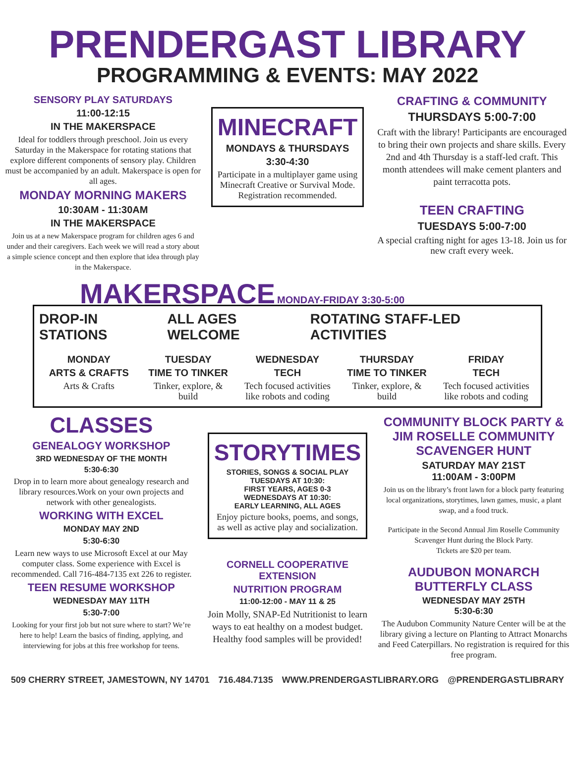PRENDERGAST LIBRARY
PROGRAMMING & EVENTS: MAY 2022
SENSORY PLAY SATURDAYS
11:00-12:15
IN THE MAKERSPACE
Ideal for toddlers through preschool. Join us every Saturday in the Makerspace for rotating stations that explore different components of sensory play. Children must be accompanied by an adult. Makerspace is open for all ages.
MONDAY MORNING MAKERS
10:30AM - 11:30AM
IN THE MAKERSPACE
Join us at a new Makerspace program for children ages 6 and under and their caregivers. Each week we will read a story about a simple science concept and then explore that idea through play in the Makerspace.
MINECRAFT
MONDAYS & THURSDAYS
3:30-4:30
Participate in a multiplayer game using Minecraft Creative or Survival Mode. Registration recommended.
CRAFTING & COMMUNITY
THURSDAYS 5:00-7:00
Craft with the library! Participants are encouraged to bring their own projects and share skills. Every 2nd and 4th Thursday is a staff-led craft. This month attendees will make cement planters and paint terracotta pots.
TEEN CRAFTING
TUESDAYS 5:00-7:00
A special crafting night for ages 13-18. Join us for new craft every week.
MAKERSPACE MONDAY-FRIDAY 3:30-5:00
DROP-IN STATIONS ALL AGES WELCOME ROTATING STAFF-LED ACTIVITIES
MONDAY
ARTS & CRAFTS
Arts & Crafts
TUESDAY
TIME TO TINKER
Tinker, explore, & build
WEDNESDAY
TECH
Tech focused activities like robots and coding
THURSDAY
TIME TO TINKER
Tinker, explore, & build
FRIDAY
TECH
Tech focused activities like robots and coding
CLASSES
GENEALOGY WORKSHOP
3RD WEDNESDAY OF THE MONTH
5:30-6:30
Drop in to learn more about genealogy research and library resources.Work on your own projects and network with other genealogists.
WORKING WITH EXCEL
MONDAY MAY 2ND
5:30-6:30
Learn new ways to use Microsoft Excel at our May computer class. Some experience with Excel is recommended. Call 716-484-7135 ext 226 to register.
TEEN RESUME WORKSHOP
WEDNESDAY MAY 11TH
5:30-7:00
Looking for your first job but not sure where to start? We’re here to help! Learn the basics of finding, applying, and interviewing for jobs at this free workshop for teens.
STORYTIMES
STORIES, SONGS & SOCIAL PLAY
TUESDAYS AT 10:30:
FIRST YEARS, AGES 0-3
WEDNESDAYS AT 10:30:
EARLY LEARNING, ALL AGES
Enjoy picture books, poems, and songs, as well as active play and socialization.
CORNELL COOPERATIVE EXTENSION
NUTRITION PROGRAM
11:00-12:00 - MAY 11 & 25
Join Molly, SNAP-Ed Nutritionist to learn ways to eat healthy on a modest budget. Healthy food samples will be provided!
COMMUNITY BLOCK PARTY & JIM ROSELLE COMMUNITY SCAVENGER HUNT
SATURDAY MAY 21ST
11:00AM - 3:00PM
Join us on the library’s front lawn for a block party featuring local organizations, storytimes, lawn games, music, a plant swap, and a food truck.
Participate in the Second Annual Jim Roselle Community Scavenger Hunt during the Block Party.
Tickets are $20 per team.
AUDUBON MONARCH BUTTERFLY CLASS
WEDNESDAY MAY 25TH
5:30-6:30
The Audubon Community Nature Center will be at the library giving a lecture on Planting to Attract Monarchs and Feed Caterpillars. No registration is required for this free program.
509 CHERRY STREET, JAMESTOWN, NY 14701 716.484.7135 WWW.PRENDERGASTLIBRARY.ORG @PRENDERGASTLIBRARY